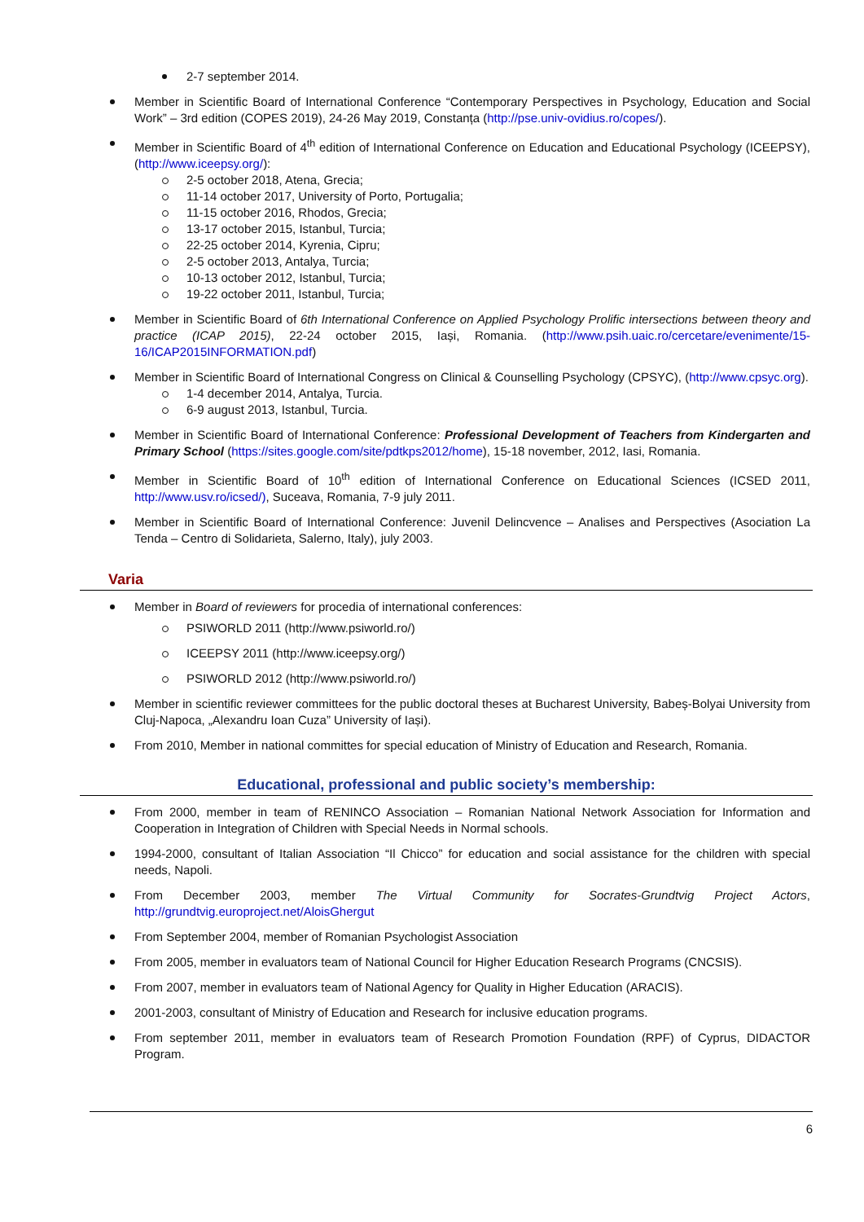2-7 september 2014.
Member in Scientific Board of International Conference “Contemporary Perspectives in Psychology, Education and Social Work” – 3rd edition (COPES 2019), 24-26 May 2019, Constanța (http://pse.univ-ovidius.ro/copes/).
Member in Scientific Board of 4<sup>th</sup> edition of International Conference on Education and Educational Psychology (ICEEPSY), (http://www.iceepsy.org/):
2-5 october 2018, Atena, Grecia;
11-14 october 2017, University of Porto, Portugalia;
11-15 october 2016, Rhodos, Grecia;
13-17 october 2015, Istanbul, Turcia;
22-25 october 2014, Kyrenia, Cipru;
2-5 october 2013, Antalya, Turcia;
10-13 october 2012, Istanbul, Turcia;
19-22 october 2011, Istanbul, Turcia;
Member in Scientific Board of 6th International Conference on Applied Psychology Prolific intersections between theory and practice (ICAP 2015), 22-24 october 2015, Iași, Romania. (http://www.psih.uaic.ro/cercetare/evenimente/15-16/ICAP2015INFORMATION.pdf)
Member in Scientific Board of International Congress on Clinical & Counselling Psychology (CPSYC), (http://www.cpsyc.org).
1-4 december 2014, Antalya, Turcia.
6-9 august 2013, Istanbul, Turcia.
Member in Scientific Board of International Conference: Professional Development of Teachers from Kindergarten and Primary School (https://sites.google.com/site/pdtkps2012/home), 15-18 november, 2012, Iasi, Romania.
Member in Scientific Board of 10<sup>th</sup> edition of International Conference on Educational Sciences (ICSED 2011, http://www.usv.ro/icsed/), Suceava, Romania, 7-9 july 2011.
Member in Scientific Board of International Conference: Juvenil Delincvence – Analises and Perspectives (Asociation La Tenda – Centro di Solidarieta, Salerno, Italy), july 2003.
Varia
Member in Board of reviewers for procedia of international conferences:
PSIWORLD 2011 (http://www.psiworld.ro/)
ICEEPSY 2011 (http://www.iceepsy.org/)
PSIWORLD 2012 (http://www.psiworld.ro/)
Member in scientific reviewer committees for the public doctoral theses at Bucharest University, Babeș-Bolyai University from Cluj-Napoca, „Alexandru Ioan Cuza” University of Iași).
From 2010, Member in national committes for special education of Ministry of Education and Research, Romania.
Educational, professional and public society’s membership:
From 2000, member in team of RENINCO Association – Romanian National Network Association for Information and Cooperation in Integration of Children with Special Needs in Normal schools.
1994-2000, consultant of Italian Association “Il Chicco” for education and social assistance for the children with special needs, Napoli.
From December 2003, member The Virtual Community for Socrates-Grundtvig Project Actors, http://grundtvig.europroject.net/AloisGhergut
From September 2004, member of Romanian Psychologist Association
From 2005, member in evaluators team of National Council for Higher Education Research Programs (CNCSIS).
From 2007, member in evaluators team of National Agency for Quality in Higher Education (ARACIS).
2001-2003, consultant of Ministry of Education and Research for inclusive education programs.
From september 2011, member in evaluators team of Research Promotion Foundation (RPF) of Cyprus, DIDACTOR Program.
6